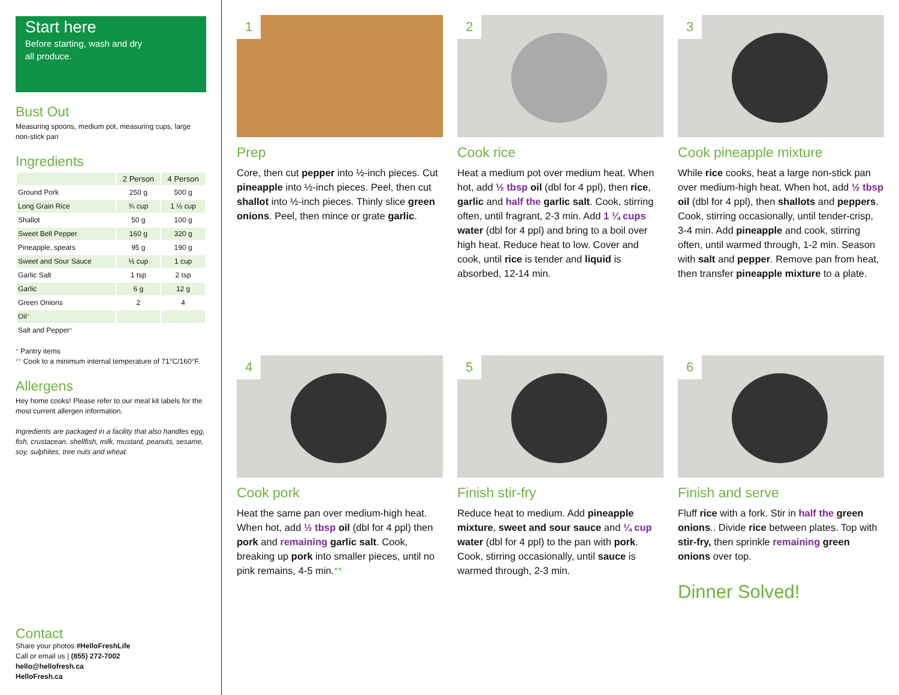Start here
Before starting, wash and dry
all produce.
Bust Out
Measuring spoons, medium pot, measuring cups, large non-stick pan
Ingredients
| | 2 Person | 4 Person |
| Ground Pork | 250 g | 500 g |
| Long Grain Rice | ¾ cup | 1 ½ cup |
| Shallot | 50 g | 100 g |
| Sweet Bell Pepper | 160 g | 320 g |
| Pineapple, spears | 95 g | 190 g |
| Sweet and Sour Sauce | ½ cup | 1 cup |
| Garlic Salt | 1 tsp | 2 tsp |
| Garlic | 6 g | 12 g |
| Green Onions | 2 | 4 |
| Oil * | | |
| Salt and Pepper * | | |
* Pantry items
** Cook to a minimum internal temperature of 71°C/160°F.
Allergens
Hey home cooks! Please refer to our meal kit labels for the most current allergen information.
Ingredients are packaged in a facility that also handles egg, fish, crustacean, shellfish, milk, mustard, peanuts, sesame, soy, sulphites, tree nuts and wheat.
Contact
Share your photos #HelloFreshLife
Call or email us | (855) 272-7002
hello@hellofresh.ca
HelloFresh.ca
1
Prep
Core, then cut pepper into ½-inch pieces. Cut pineapple into ½-inch pieces. Peel, then cut shallot into ½-inch pieces. Thinly slice green onions. Peel, then mince or grate garlic.
2
Cook rice
Heat a medium pot over medium heat. When hot, add ½ tbsp oil (dbl for 4 ppl), then rice, garlic and half the garlic salt. Cook, stirring often, until fragrant, 2-3 min. Add 1 ¼ cups water (dbl for 4 ppl) and bring to a boil over high heat. Reduce heat to low. Cover and cook, until rice is tender and liquid is absorbed, 12-14 min.
3
Cook pineapple mixture
While rice cooks, heat a large non-stick pan over medium-high heat. When hot, add ½ tbsp oil (dbl for 4 ppl), then shallots and peppers. Cook, stirring occasionally, until tender-crisp, 3-4 min. Add pineapple and cook, stirring often, until warmed through, 1-2 min. Season with salt and pepper. Remove pan from heat, then transfer pineapple mixture to a plate.
4
Cook pork
Heat the same pan over medium-high heat. When hot, add ½ tbsp oil (dbl for 4 ppl) then pork and remaining garlic salt. Cook, breaking up pork into smaller pieces, until no pink remains, 4-5 min.**
5
Finish stir-fry
Reduce heat to medium. Add pineapple mixture, sweet and sour sauce and ¼ cup water (dbl for 4 ppl) to the pan with pork. Cook, stirring occasionally, until sauce is warmed through, 2-3 min.
6
Finish and serve
Fluff rice with a fork. Stir in half the green onions.. Divide rice between plates. Top with stir-fry, then sprinkle remaining green onions over top.
Dinner Solved!